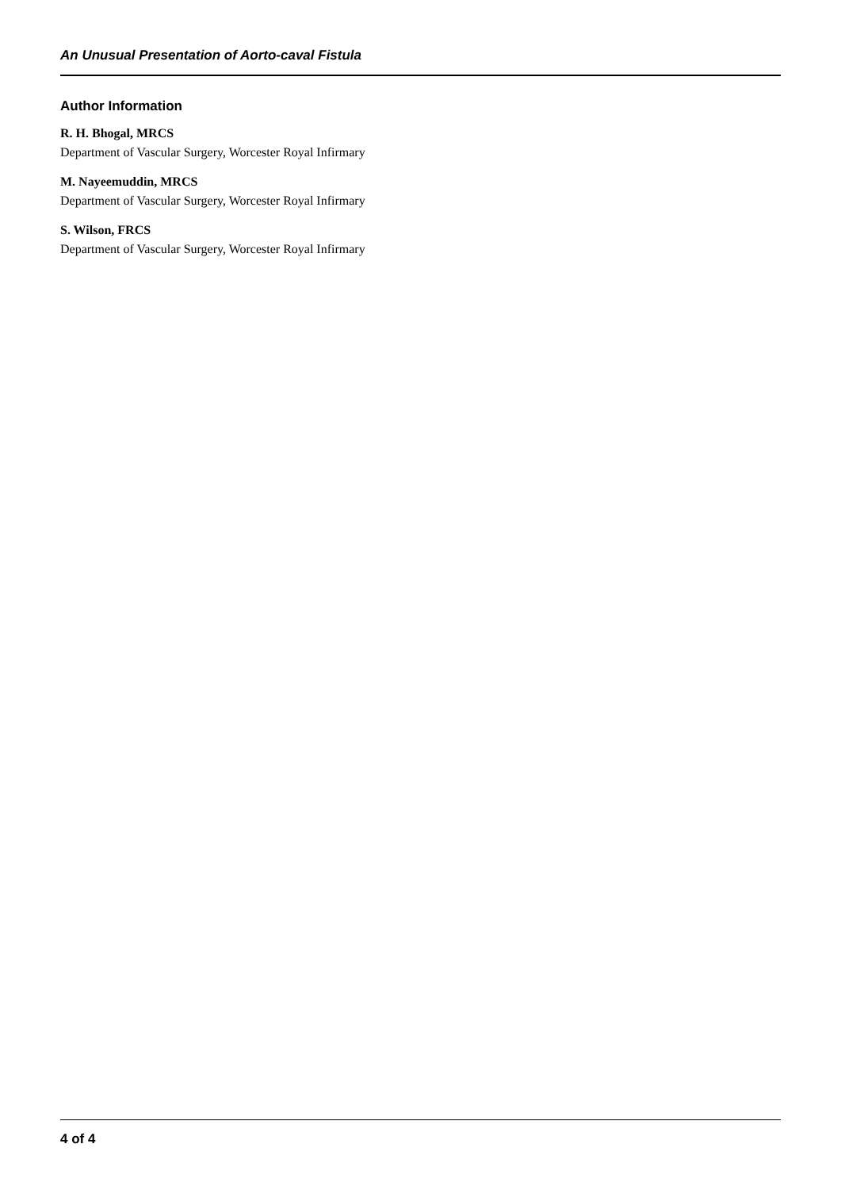An Unusual Presentation of Aorto-caval Fistula
Author Information
R. H. Bhogal, MRCS
Department of Vascular Surgery, Worcester Royal Infirmary
M. Nayeemuddin, MRCS
Department of Vascular Surgery, Worcester Royal Infirmary
S. Wilson, FRCS
Department of Vascular Surgery, Worcester Royal Infirmary
4 of 4